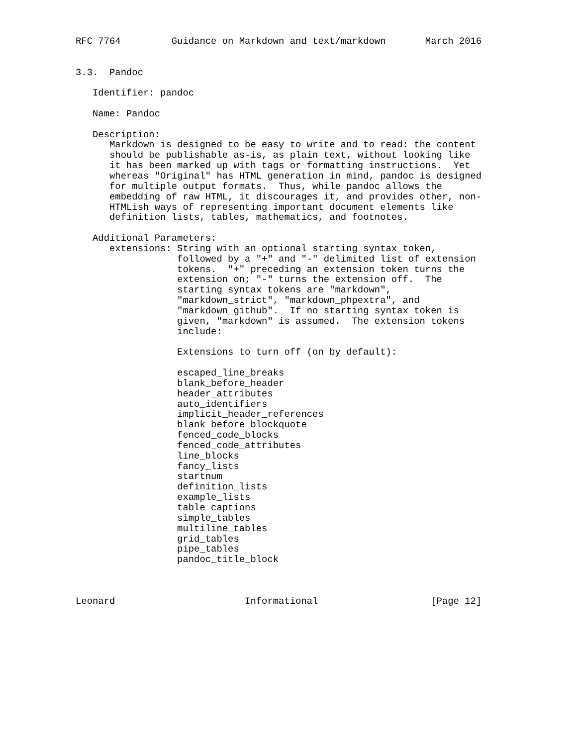RFC 7764         Guidance on Markdown and text/markdown       March 2016


3.3.  Pandoc

   Identifier: pandoc

   Name: Pandoc

   Description:
      Markdown is designed to be easy to write and to read: the content
      should be publishable as-is, as plain text, without looking like
      it has been marked up with tags or formatting instructions.  Yet
      whereas "Original" has HTML generation in mind, pandoc is designed
      for multiple output formats.  Thus, while pandoc allows the
      embedding of raw HTML, it discourages it, and provides other, non-
      HTMLish ways of representing important document elements like
      definition lists, tables, mathematics, and footnotes.

   Additional Parameters:
      extensions: String with an optional starting syntax token,
                  followed by a "+" and "-" delimited list of extension
                  tokens.  "+" preceding an extension token turns the
                  extension on; "-" turns the extension off.  The
                  starting syntax tokens are "markdown",
                  "markdown_strict", "markdown_phpextra", and
                  "markdown_github".  If no starting syntax token is
                  given, "markdown" is assumed.  The extension tokens
                  include:

                  Extensions to turn off (on by default):

                  escaped_line_breaks
                  blank_before_header
                  header_attributes
                  auto_identifiers
                  implicit_header_references
                  blank_before_blockquote
                  fenced_code_blocks
                  fenced_code_attributes
                  line_blocks
                  fancy_lists
                  startnum
                  definition_lists
                  example_lists
                  table_captions
                  simple_tables
                  multiline_tables
                  grid_tables
                  pipe_tables
                  pandoc_title_block



Leonard                       Informational                    [Page 12]